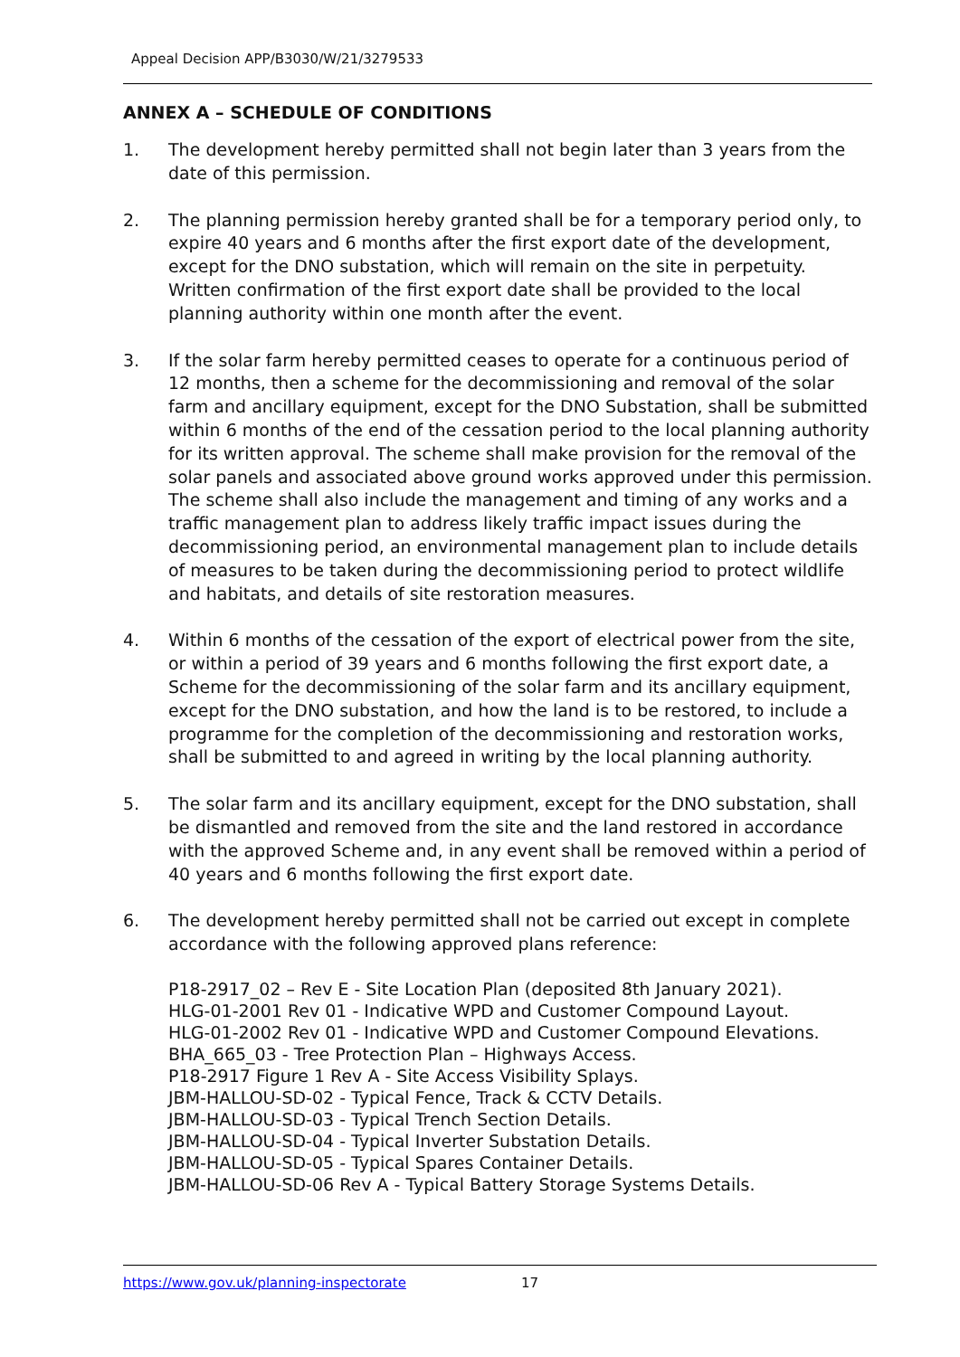Appeal Decision APP/B3030/W/21/3279533
ANNEX A – SCHEDULE OF CONDITIONS
1. The development hereby permitted shall not begin later than 3 years from the date of this permission.
2. The planning permission hereby granted shall be for a temporary period only, to expire 40 years and 6 months after the first export date of the development, except for the DNO substation, which will remain on the site in perpetuity. Written confirmation of the first export date shall be provided to the local planning authority within one month after the event.
3. If the solar farm hereby permitted ceases to operate for a continuous period of 12 months, then a scheme for the decommissioning and removal of the solar farm and ancillary equipment, except for the DNO Substation, shall be submitted within 6 months of the end of the cessation period to the local planning authority for its written approval. The scheme shall make provision for the removal of the solar panels and associated above ground works approved under this permission. The scheme shall also include the management and timing of any works and a traffic management plan to address likely traffic impact issues during the decommissioning period, an environmental management plan to include details of measures to be taken during the decommissioning period to protect wildlife and habitats, and details of site restoration measures.
4. Within 6 months of the cessation of the export of electrical power from the site, or within a period of 39 years and 6 months following the first export date, a Scheme for the decommissioning of the solar farm and its ancillary equipment, except for the DNO substation, and how the land is to be restored, to include a programme for the completion of the decommissioning and restoration works, shall be submitted to and agreed in writing by the local planning authority.
5. The solar farm and its ancillary equipment, except for the DNO substation, shall be dismantled and removed from the site and the land restored in accordance with the approved Scheme and, in any event shall be removed within a period of 40 years and 6 months following the first export date.
6. The development hereby permitted shall not be carried out except in complete accordance with the following approved plans reference:
P18-2917_02 – Rev E - Site Location Plan (deposited 8th January 2021).
HLG-01-2001 Rev 01 - Indicative WPD and Customer Compound Layout.
HLG-01-2002 Rev 01 - Indicative WPD and Customer Compound Elevations.
BHA_665_03 - Tree Protection Plan – Highways Access.
P18-2917 Figure 1 Rev A - Site Access Visibility Splays.
JBM-HALLOU-SD-02 - Typical Fence, Track & CCTV Details.
JBM-HALLOU-SD-03 - Typical Trench Section Details.
JBM-HALLOU-SD-04 - Typical Inverter Substation Details.
JBM-HALLOU-SD-05 - Typical Spares Container Details.
JBM-HALLOU-SD-06 Rev A - Typical Battery Storage Systems Details.
https://www.gov.uk/planning-inspectorate 17